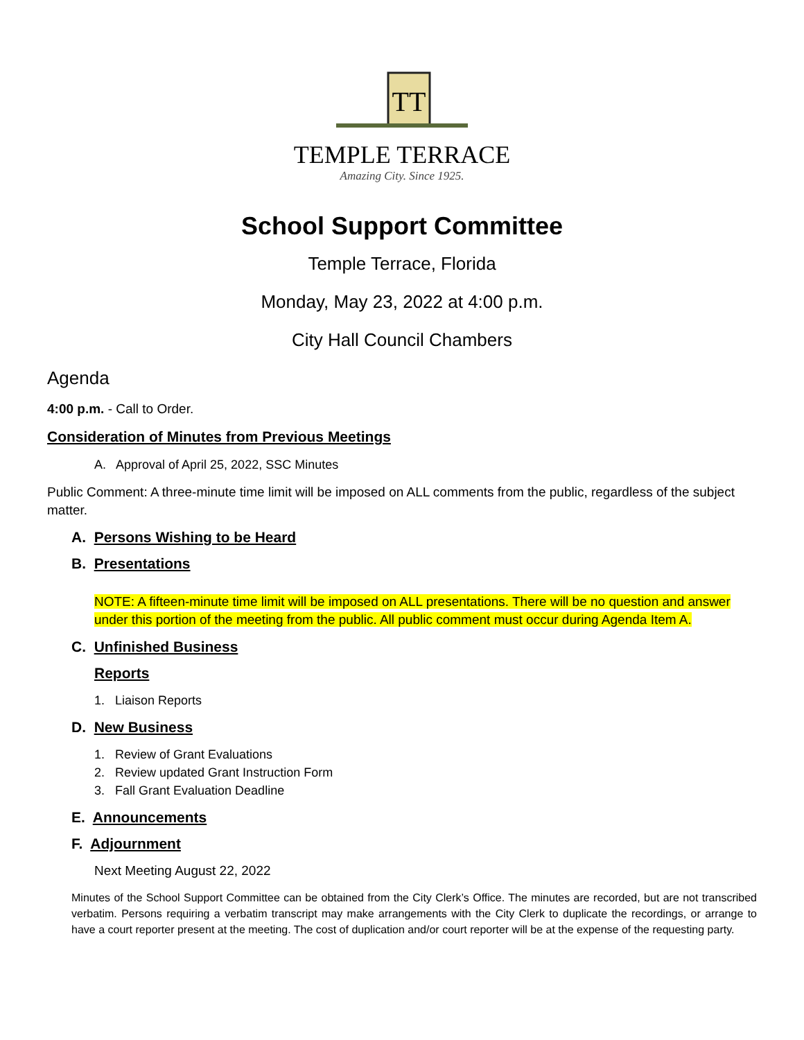TT
TEMPLE TERRACE
Amazing City. Since 1925.
School Support Committee
Temple Terrace, Florida
Monday, May 23, 2022 at 4:00 p.m.
City Hall Council Chambers
Agenda
4:00 p.m. - Call to Order.
Consideration of Minutes from Previous Meetings
A. Approval of April 25, 2022, SSC Minutes
Public Comment: A three-minute time limit will be imposed on ALL comments from the public, regardless of the subject matter.
A. Persons Wishing to be Heard
B. Presentations
NOTE: A fifteen-minute time limit will be imposed on ALL presentations. There will be no question and answer under this portion of the meeting from the public. All public comment must occur during Agenda Item A.
C. Unfinished Business
Reports
1. Liaison Reports
D. New Business
1. Review of Grant Evaluations
2. Review updated Grant Instruction Form
3. Fall Grant Evaluation Deadline
E. Announcements
F. Adjournment
Next Meeting August 22, 2022
Minutes of the School Support Committee can be obtained from the City Clerk’s Office. The minutes are recorded, but are not transcribed verbatim. Persons requiring a verbatim transcript may make arrangements with the City Clerk to duplicate the recordings, or arrange to have a court reporter present at the meeting. The cost of duplication and/or court reporter will be at the expense of the requesting party.